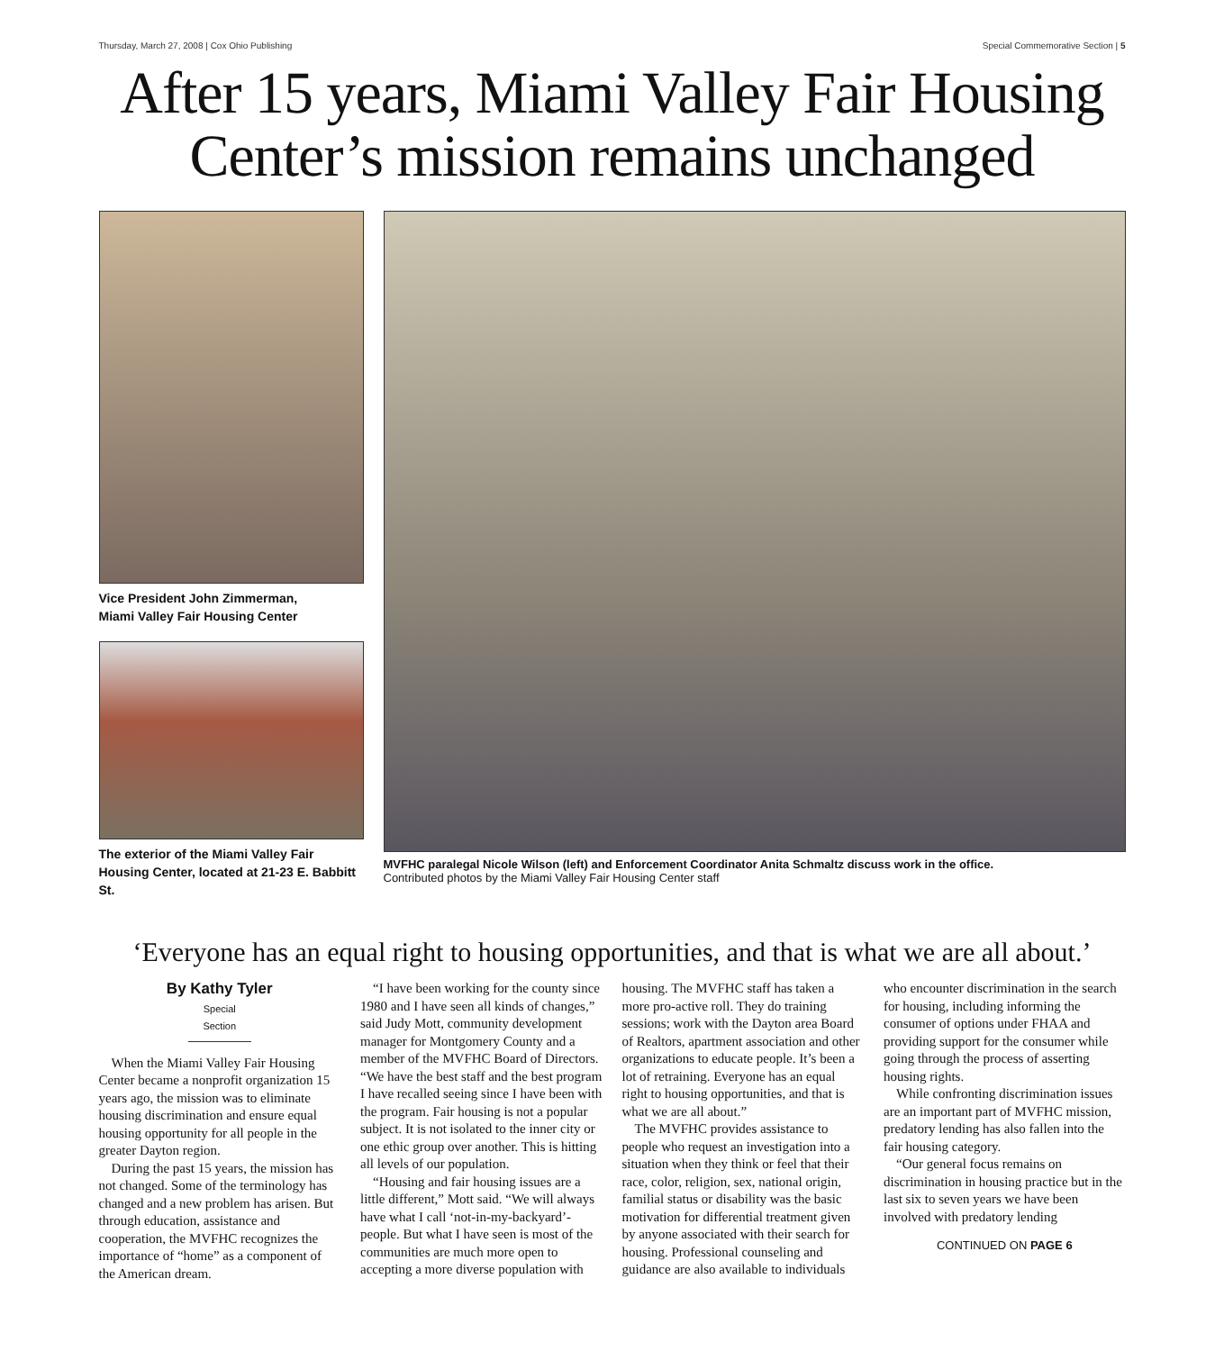Thursday, March 27, 2008 | Cox Ohio Publishing Special Commemorative Section | 5
After 15 years, Miami Valley Fair Housing Center’s mission remains unchanged
Vice President John Zimmerman,
Miami Valley Fair Housing Center
The exterior of the Miami Valley Fair Housing Center, located at 21-23 E. Babbitt St.
MVFHC paralegal Nicole Wilson (left) and Enforcement Coordinator Anita Schmaltz discuss work in the office.
Contributed photos by the Miami Valley Fair Housing Center staff
‘Everyone has an equal right to housing opportunities, and that is what we are all about.’
By Kathy Tyler
Special Section
When the Miami Valley Fair Housing Center became a nonprofit organization 15 years ago, the mission was to eliminate housing discrimination and ensure equal housing opportunity for all people in the greater Dayton region.
During the past 15 years, the mission has not changed. Some of the terminology has changed and a new problem has arisen. But through education, assistance and cooperation, the MVFHC recognizes the importance of “home” as a component of the American dream.
“I have been working for the county since 1980 and I have seen all kinds of changes,” said Judy Mott, community development manager for Montgomery County and a member of the MVFHC Board of Directors. “We have the best staff and the best program I have recalled seeing since I have been with the program. Fair housing is not a popular subject. It is not isolated to the inner city or one ethic group over another. This is hitting all levels of our population.
“Housing and fair housing issues are a little different,” Mott said. “We will always have what I call ‘not-in-my-backyard’-people. But what I have seen is most of the communities are much more open to accepting a more diverse population with housing. The MVFHC staff has taken a more pro-active roll. They do training sessions; work with the Dayton area Board of Realtors, apartment association and other organizations to educate people. It’s been a lot of retraining. Everyone has an equal right to housing opportunities, and that is what we are all about.”
The MVFHC provides assistance to people who request an investigation into a situation when they think or feel that their race, color, religion, sex, national origin, familial status or disability was the basic motivation for differential treatment given by anyone associated with their search for housing. Professional counseling and guidance are also available to individuals who encounter discrimination in the search for housing, including informing the consumer of options under FHAA and providing support for the consumer while going through the process of asserting housing rights.
While confronting discrimination issues are an important part of MVFHC mission, predatory lending has also fallen into the fair housing category.
“Our general focus remains on discrimination in housing practice but in the last six to seven years we have been involved with predatory lending
CONTINUED ON PAGE 6